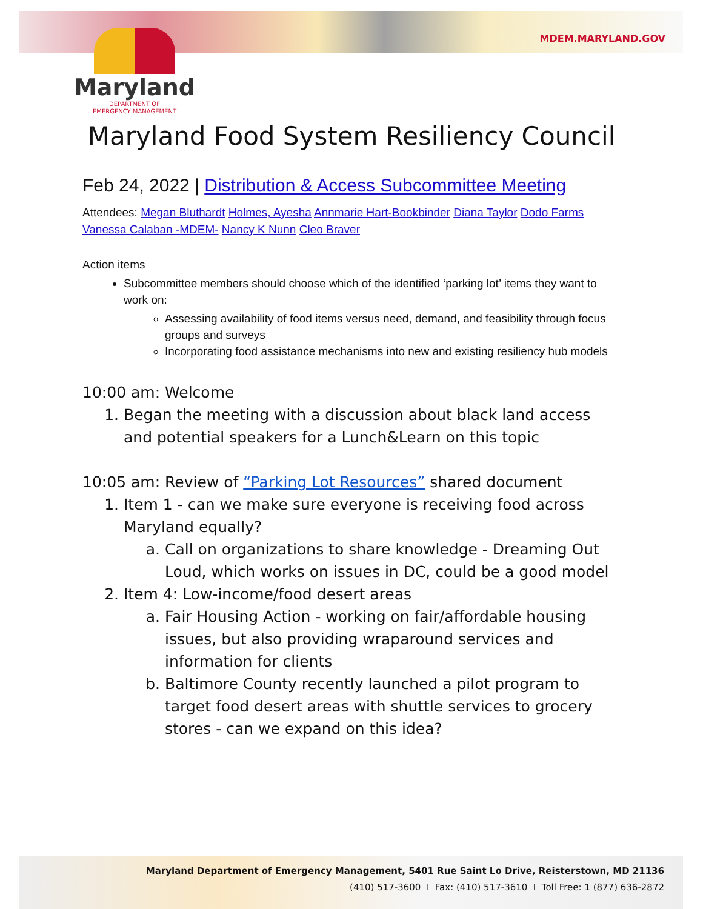Maryland
DEPARTMENT OF
EMERGENCY MANAGEMENT
MDEM.MARYLAND.GOV
Maryland Food System Resiliency Council
Feb 24, 2022 | Distribution & Access Subcommittee Meeting
Attendees: Megan Bluthardt Holmes, Ayesha Annmarie Hart-Bookbinder Diana Taylor Dodo Farms Vanessa Calaban -MDEM- Nancy K Nunn Cleo Braver
Action items
Subcommittee members should choose which of the identified ‘parking lot’ items they want to work on:
Assessing availability of food items versus need, demand, and feasibility through focus groups and surveys
Incorporating food assistance mechanisms into new and existing resiliency hub models
10:00 am: Welcome
1. Began the meeting with a discussion about black land access and potential speakers for a Lunch&Learn on this topic
10:05 am: Review of “Parking Lot Resources” shared document
1. Item 1 - can we make sure everyone is receiving food across Maryland equally?
a. Call on organizations to share knowledge - Dreaming Out Loud, which works on issues in DC, could be a good model
2. Item 4: Low-income/food desert areas
a. Fair Housing Action - working on fair/affordable housing issues, but also providing wraparound services and information for clients
b. Baltimore County recently launched a pilot program to target food desert areas with shuttle services to grocery stores - can we expand on this idea?
Maryland Department of Emergency Management, 5401 Rue Saint Lo Drive, Reisterstown, MD 21136
(410) 517-3600 I Fax: (410) 517-3610 I Toll Free: 1 (877) 636-2872